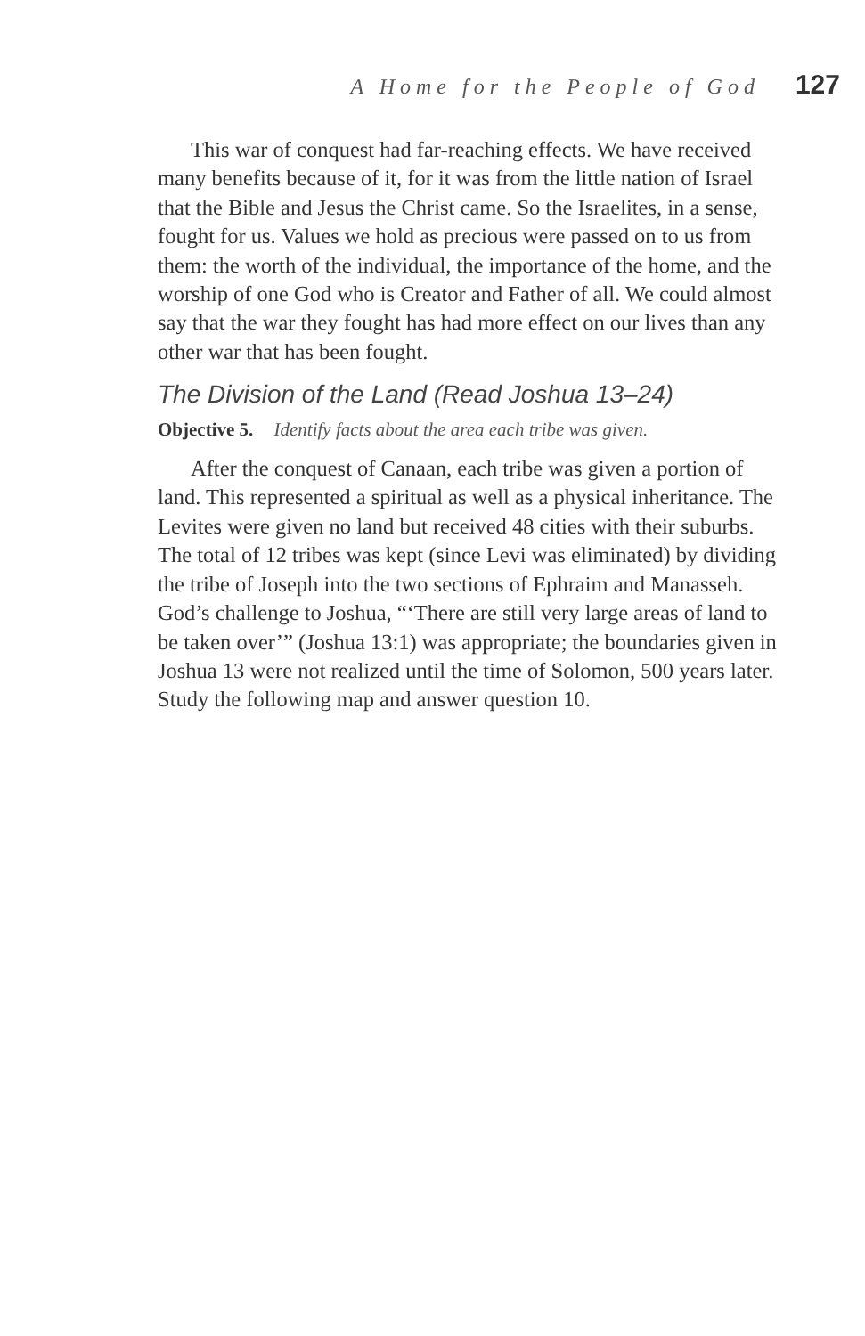A Home for the People of God 127
This war of conquest had far-reaching effects. We have received many benefits because of it, for it was from the little nation of Israel that the Bible and Jesus the Christ came. So the Israelites, in a sense, fought for us. Values we hold as precious were passed on to us from them: the worth of the individual, the importance of the home, and the worship of one God who is Creator and Father of all. We could almost say that the war they fought has had more effect on our lives than any other war that has been fought.
The Division of the Land (Read Joshua 13–24)
Objective 5. Identify facts about the area each tribe was given.
After the conquest of Canaan, each tribe was given a portion of land. This represented a spiritual as well as a physical inheritance. The Levites were given no land but received 48 cities with their suburbs. The total of 12 tribes was kept (since Levi was eliminated) by dividing the tribe of Joseph into the two sections of Ephraim and Manasseh. God’s challenge to Joshua, “‘There are still very large areas of land to be taken over’” (Joshua 13:1) was appropriate; the boundaries given in Joshua 13 were not realized until the time of Solomon, 500 years later. Study the following map and answer question 10.